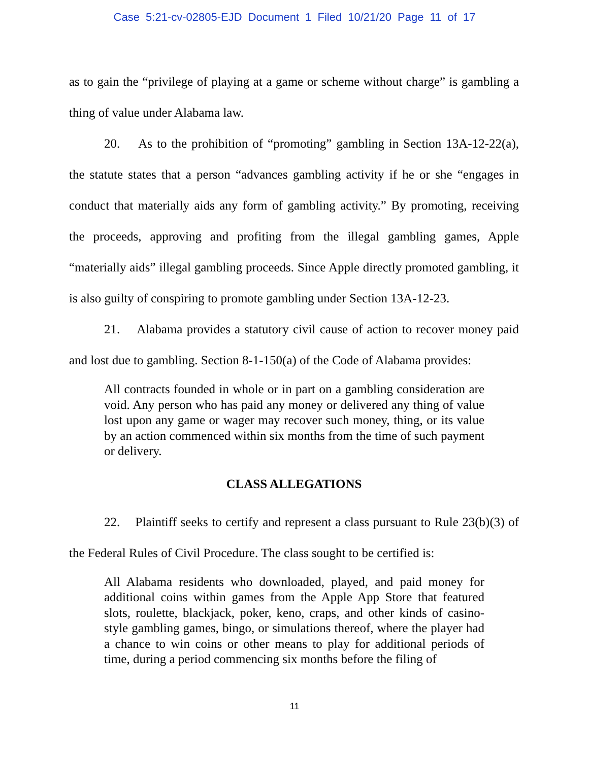Case 5:21-cv-02805-EJD Document 1 Filed 10/21/20 Page 11 of 17
as to gain the “privilege of playing at a game or scheme without charge” is gambling a thing of value under Alabama law.
20. As to the prohibition of “promoting” gambling in Section 13A-12-22(a), the statute states that a person “advances gambling activity if he or she “engages in conduct that materially aids any form of gambling activity.” By promoting, receiving the proceeds, approving and profiting from the illegal gambling games, Apple “materially aids” illegal gambling proceeds. Since Apple directly promoted gambling, it is also guilty of conspiring to promote gambling under Section 13A-12-23.
21. Alabama provides a statutory civil cause of action to recover money paid and lost due to gambling. Section 8-1-150(a) of the Code of Alabama provides:
All contracts founded in whole or in part on a gambling consideration are void. Any person who has paid any money or delivered any thing of value lost upon any game or wager may recover such money, thing, or its value by an action commenced within six months from the time of such payment or delivery.
CLASS ALLEGATIONS
22. Plaintiff seeks to certify and represent a class pursuant to Rule 23(b)(3) of the Federal Rules of Civil Procedure. The class sought to be certified is:
All Alabama residents who downloaded, played, and paid money for additional coins within games from the Apple App Store that featured slots, roulette, blackjack, poker, keno, craps, and other kinds of casino-style gambling games, bingo, or simulations thereof, where the player had a chance to win coins or other means to play for additional periods of time, during a period commencing six months before the filing of
11